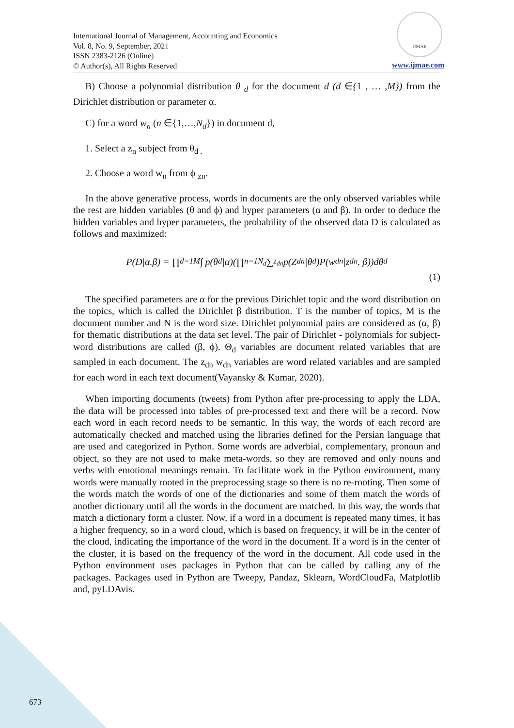International Journal of Management, Accounting and Economics
Vol. 8, No. 9, September, 2021
ISSN 2383-2126 (Online)
© Author(s), All Rights Reserved
IJMAE
www.ijmae.com
B) Choose a polynomial distribution θ <sub>d</sub> for the document d (d ∈{1 , … ,M}) from the Dirichlet distribution or parameter α.
C) for a word w<sub>n</sub> (n ∈{1,…,N<sub>d</sub>}) in document d,
1. Select a z<sub>n</sub> subject from θ<sub>d .</sub>
2. Choose a word w<sub>n</sub> from ϕ <sub>zn</sub>.
In the above generative process, words in documents are the only observed variables while the rest are hidden variables (θ and ϕ) and hyper parameters (α and β). In order to deduce the hidden variables and hyper parameters, the probability of the observed data D is calculated as follows and maximized:
P(D|α.β) = ∏<sub>d=1</sub><sup>M</sup> ∫ p(θ<sub>d</sub>|α)(∏<sub>n=1</sub><sup>N<sub>d</sub></sup> ∑<sub>z<sub>dn</sub></sub> p(Z<sub>dn</sub>|θ<sub>d</sub>)P(w<sub>dn</sub>|z<sub>dn</sub> . β))dθ<sub>d</sub>
(1)
The specified parameters are α for the previous Dirichlet topic and the word distribution on the topics, which is called the Dirichlet β distribution. T is the number of topics, M is the document number and N is the word size. Dirichlet polynomial pairs are considered as (α, β) for thematic distributions at the data set level. The pair of Dirichlet - polynomials for subject-word distributions are called (β, ϕ). Θ<sub>d</sub> variables are document related variables that are sampled in each document. The z<sub>dn</sub> w<sub>dn</sub> variables are word related variables and are sampled for each word in each text document(Vayansky & Kumar, 2020).
When importing documents (tweets) from Python after pre-processing to apply the LDA, the data will be processed into tables of pre-processed text and there will be a record. Now each word in each record needs to be semantic. In this way, the words of each record are automatically checked and matched using the libraries defined for the Persian language that are used and categorized in Python. Some words are adverbial, complementary, pronoun and object, so they are not used to make meta-words, so they are removed and only nouns and verbs with emotional meanings remain. To facilitate work in the Python environment, many words were manually rooted in the preprocessing stage so there is no re-rooting. Then some of the words match the words of one of the dictionaries and some of them match the words of another dictionary until all the words in the document are matched. In this way, the words that match a dictionary form a cluster. Now, if a word in a document is repeated many times, it has a higher frequency, so in a word cloud, which is based on frequency, it will be in the center of the cloud, indicating the importance of the word in the document. If a word is in the center of the cluster, it is based on the frequency of the word in the document. All code used in the Python environment uses packages in Python that can be called by calling any of the packages. Packages used in Python are Tweepy, Pandaz, Sklearn, WordCloudFa, Matplotlib and, pyLDAvis.
673